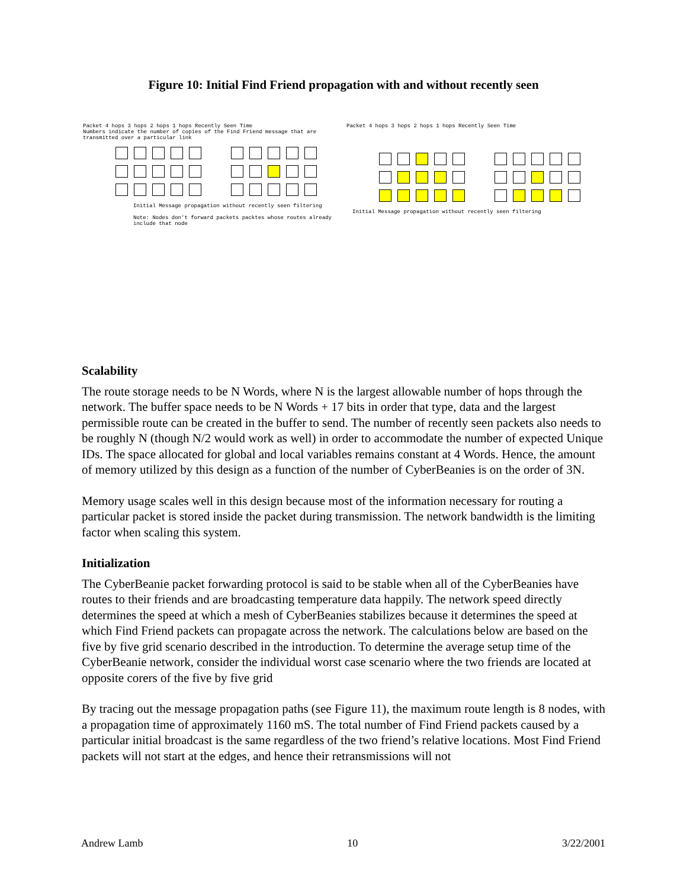Figure 10: Initial Find Friend propagation with and without recently seen
Packet 4 hops 3 hops 2 hops 1 hops Recently Seen Time
Numbers indicate the number of copies of the Find Friend message that are transmitted over a particular link
Initial Message propagation without recently seen filtering
Note: Nodes don’t forward packets packtes whose routes already include that node
Packet 4 hops 3 hops 2 hops 1 hops Recently Seen Time
Initial Message propagation without recently seen filtering
Scalability
The route storage needs to be N Words, where N is the largest allowable number of hops through the network. The buffer space needs to be N Words + 17 bits in order that type, data and the largest permissible route can be created in the buffer to send. The number of recently seen packets also needs to be roughly N (though N/2 would work as well) in order to accommodate the number of expected Unique IDs. The space allocated for global and local variables remains constant at 4 Words. Hence, the amount of memory utilized by this design as a function of the number of CyberBeanies is on the order of 3N.
Memory usage scales well in this design because most of the information necessary for routing a particular packet is stored inside the packet during transmission. The network bandwidth is the limiting factor when scaling this system.
Initialization
The CyberBeanie packet forwarding protocol is said to be stable when all of the CyberBeanies have routes to their friends and are broadcasting temperature data happily. The network speed directly determines the speed at which a mesh of CyberBeanies stabilizes because it determines the speed at which Find Friend packets can propagate across the network. The calculations below are based on the five by five grid scenario described in the introduction. To determine the average setup time of the CyberBeanie network, consider the individual worst case scenario where the two friends are located at opposite corers of the five by five grid
By tracing out the message propagation paths (see Figure 11), the maximum route length is 8 nodes, with a propagation time of approximately 1160 mS. The total number of Find Friend packets caused by a particular initial broadcast is the same regardless of the two friend’s relative locations. Most Find Friend packets will not start at the edges, and hence their retransmissions will not
Andrew Lamb 10 3/22/2001